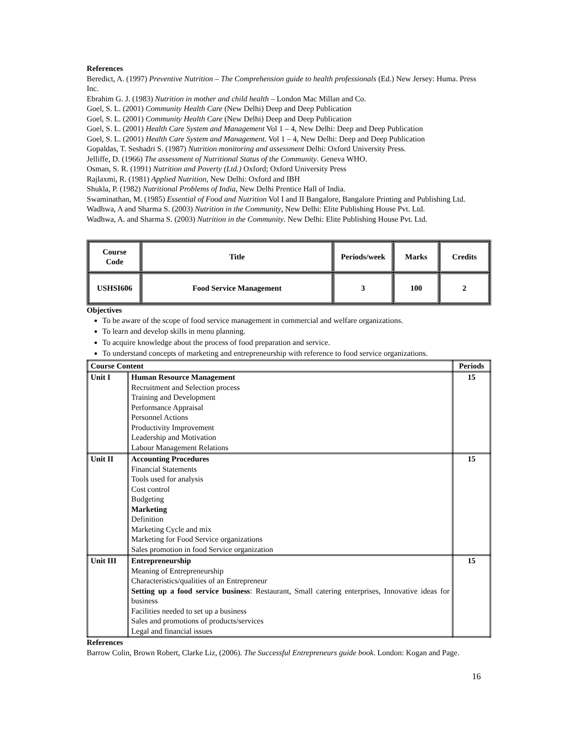References
Beredict, A. (1997) Preventive Nutrition – The Comprehension guide to health professionals (Ed.) New Jersey: Huma. Press Inc.
Ebrahim G. J. (1983) Nutrition in mother and child health – London Mac Millan and Co.
Goel, S. L. (2001) Community Health Care (New Delhi) Deep and Deep Publication
Goel, S. L. (2001) Community Health Care (New Delhi) Deep and Deep Publication
Goel, S. L. (2001) Health Care System and Management Vol 1 – 4, New Delhi: Deep and Deep Publication
Goel, S. L. (2001) Health Care System and Management. Vol 1 – 4, New Delhi: Deep and Deep Publication
Gopaldas, T. Seshadri S. (1987) Nutrition monitoring and assessment Delhi: Oxford University Press.
Jelliffe, D. (1966) The assessment of Nutritional Status of the Community. Geneva WHO.
Osman, S. R. (1991) Nutrition and Poverty (Ltd.) Oxford; Oxford University Press
Rajlaxmi, R. (1981) Applied Nutrition, New Delhi: Oxford and IBH
Shukla, P. (1982) Nutritional Problems of India, New Delhi Prentice Hall of India.
Swaminathan, M. (1985) Essential of Food and Nutrition Vol I and II Bangalore, Bangalore Printing and Publishing Ltd.
Wadhwa, A and Sharma S. (2003) Nutrition in the Community, New Delhi: Elite Publishing House Pvt. Ltd.
Wadhwa, A. and Sharma S. (2003) Nutrition in the Community. New Delhi: Elite Publishing House Pvt. Ltd.
| Course Code | Title | Periods/week | Marks | Credits |
| --- | --- | --- | --- | --- |
| USHSI606 | Food Service Management | 3 | 100 | 2 |
Objectives
To be aware of the scope of food service management in commercial and welfare organizations.
To learn and develop skills in menu planning.
To acquire knowledge about the process of food preparation and service.
To understand concepts of marketing and entrepreneurship with reference to food service organizations.
| Course Content | | Periods |
| --- | --- | --- |
| Unit I | Human Resource Management Recruitment and Selection process Training and Development Performance Appraisal Personnel Actions Productivity Improvement Leadership and Motivation Labour Management Relations | 15 |
| Unit II | Accounting Procedures Financial Statements Tools used for analysis Cost control Budgeting Marketing Definition Marketing Cycle and mix Marketing for Food Service organizations Sales promotion in food Service organization | 15 |
| Unit III | Entrepreneurship Meaning of Entrepreneurship Characteristics/qualities of an Entrepreneur Setting up a food service business : Restaurant, Small catering enterprises, Innovative ideas for business Facilities needed to set up a business Sales and promotions of products/services Legal and financial issues | 15 |
References
Barrow Colin, Brown Robert, Clarke Liz, (2006). The Successful Entrepreneurs guide book. London: Kogan and Page.
16